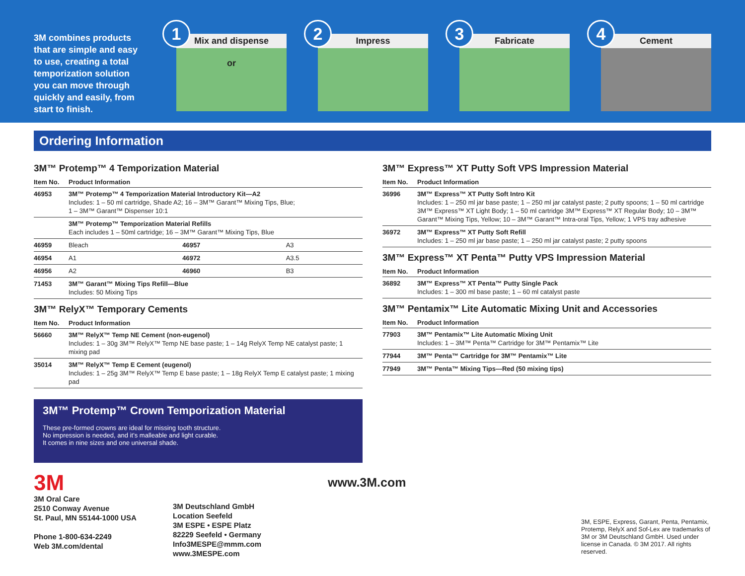3M combines products that are simple and easy to use, creating a total temporization solution you can move through quickly and easily, from start to finish.
1
Mix and dispense
or
2
Impress
3
Fabricate
4
Cement
Ordering Information
3M™ Protemp™ 4 Temporization Material
| Item No. | Product Information | | |
| --- | --- | --- | --- |
| 46953 | 3M™ Protemp™ 4 Temporization Material Introductory Kit—A2 Includes: 1 – 50 ml cartridge, Shade A2; 16 – 3M™ Garant™ Mixing Tips, Blue; 1 – 3M™ Garant™ Dispenser 10:1 | | |
| | 3M™ Protemp™ Temporization Material Refills Each includes 1 – 50ml cartridge; 16 – 3M™ Garant™ Mixing Tips, Blue | | |
| 46959 | Bleach | 46957 | A3 |
| 46954 | A1 | 46972 | A3.5 |
| 46956 | A2 | 46960 | B3 |
| 71453 | 3M™ Garant™ Mixing Tips Refill—Blue Includes: 50 Mixing Tips | | |
3M™ RelyX™ Temporary Cements
| Item No. | Product Information |
| --- | --- |
| 56660 | 3M™ RelyX™ Temp NE Cement (non-eugenol) Includes: 1 – 30g 3M™ RelyX™ Temp NE base paste; 1 – 14g RelyX Temp NE catalyst paste; 1 mixing pad |
| 35014 | 3M™ RelyX™ Temp E Cement (eugenol) Includes: 1 – 25g 3M™ RelyX™ Temp E base paste; 1 – 18g RelyX Temp E catalyst paste; 1 mixing pad |
3M™ Protemp™ Crown Temporization Material
These pre-formed crowns are ideal for missing tooth structure.
No impression is needed, and it’s malleable and light curable.
It comes in nine sizes and one universal shade.
3M™ Express™ XT Putty Soft VPS Impression Material
| Item No. | Product Information |
| --- | --- |
| 36996 | 3M™ Express™ XT Putty Soft Intro Kit Includes: 1 – 250 ml jar base paste; 1 – 250 ml jar catalyst paste; 2 putty spoons; 1 – 50 ml cartridge 3M™ Express™ XT Light Body; 1 – 50 ml cartridge 3M™ Express™ XT Regular Body; 10 – 3M™ Garant™ Mixing Tips, Yellow; 10 – 3M™ Garant™ Intra-oral Tips, Yellow; 1 VPS tray adhesive |
| 36972 | 3M™ Express™ XT Putty Soft Refill Includes: 1 – 250 ml jar base paste; 1 – 250 ml jar catalyst paste; 2 putty spoons |
3M™ Express™ XT Penta™ Putty VPS Impression Material
| Item No. | Product Information |
| --- | --- |
| 36892 | 3M™ Express™ XT Penta™ Putty Single Pack Includes: 1 – 300 ml base paste; 1 – 60 ml catalyst paste |
3M™ Pentamix™ Lite Automatic Mixing Unit and Accessories
| Item No. | Product Information |
| --- | --- |
| 77903 | 3M™ Pentamix™ Lite Automatic Mixing Unit Includes: 1 – 3M™ Penta™ Cartridge for 3M™ Pentamix™ Lite |
| 77944 | 3M™ Penta™ Cartridge for 3M™ Pentamix™ Lite |
| 77949 | 3M™ Penta™ Mixing Tips—Red (50 mixing tips) |
3M
3M Oral Care
2510 Conway Avenue
St. Paul, MN 55144-1000 USA
Phone 1-800-634-2249
Web 3M.com/dental
3M Deutschland GmbH
Location Seefeld
3M ESPE • ESPE Platz
82229 Seefeld • Germany
Info3MESPE@mmm.com
www.3MESPE.com
www.3M.com
3M, ESPE, Express, Garant, Penta, Pentamix, Protemp, RelyX and Sof-Lex are trademarks of 3M or 3M Deutschland GmbH. Used under license in Canada. © 3M 2017. All rights reserved.